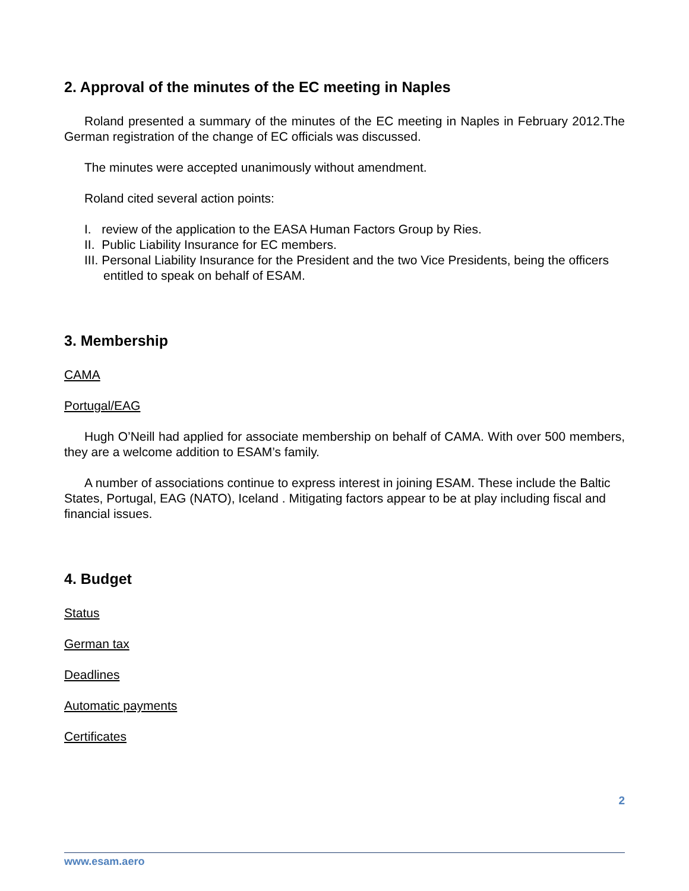2. Approval of the minutes of the EC meeting in Naples
Roland presented a summary of the minutes of the EC meeting in Naples in February 2012.The German registration of the change of EC officials was discussed.
The minutes were accepted unanimously without amendment.
Roland cited several action points:
I. review of the application to the EASA Human Factors Group by Ries.
II. Public Liability Insurance for EC members.
III. Personal Liability Insurance for the President and the two Vice Presidents, being the officers entitled to speak on behalf of ESAM.
3. Membership
CAMA
Portugal/EAG
Hugh O’Neill had applied for associate membership on behalf of CAMA. With over 500 members, they are a welcome addition to ESAM’s family.
A number of associations continue to express interest in joining ESAM. These include the Baltic States, Portugal, EAG (NATO), Iceland . Mitigating factors appear to be at play including fiscal and financial issues.
4. Budget
Status
German tax
Deadlines
Automatic payments
Certificates
2
www.esam.aero